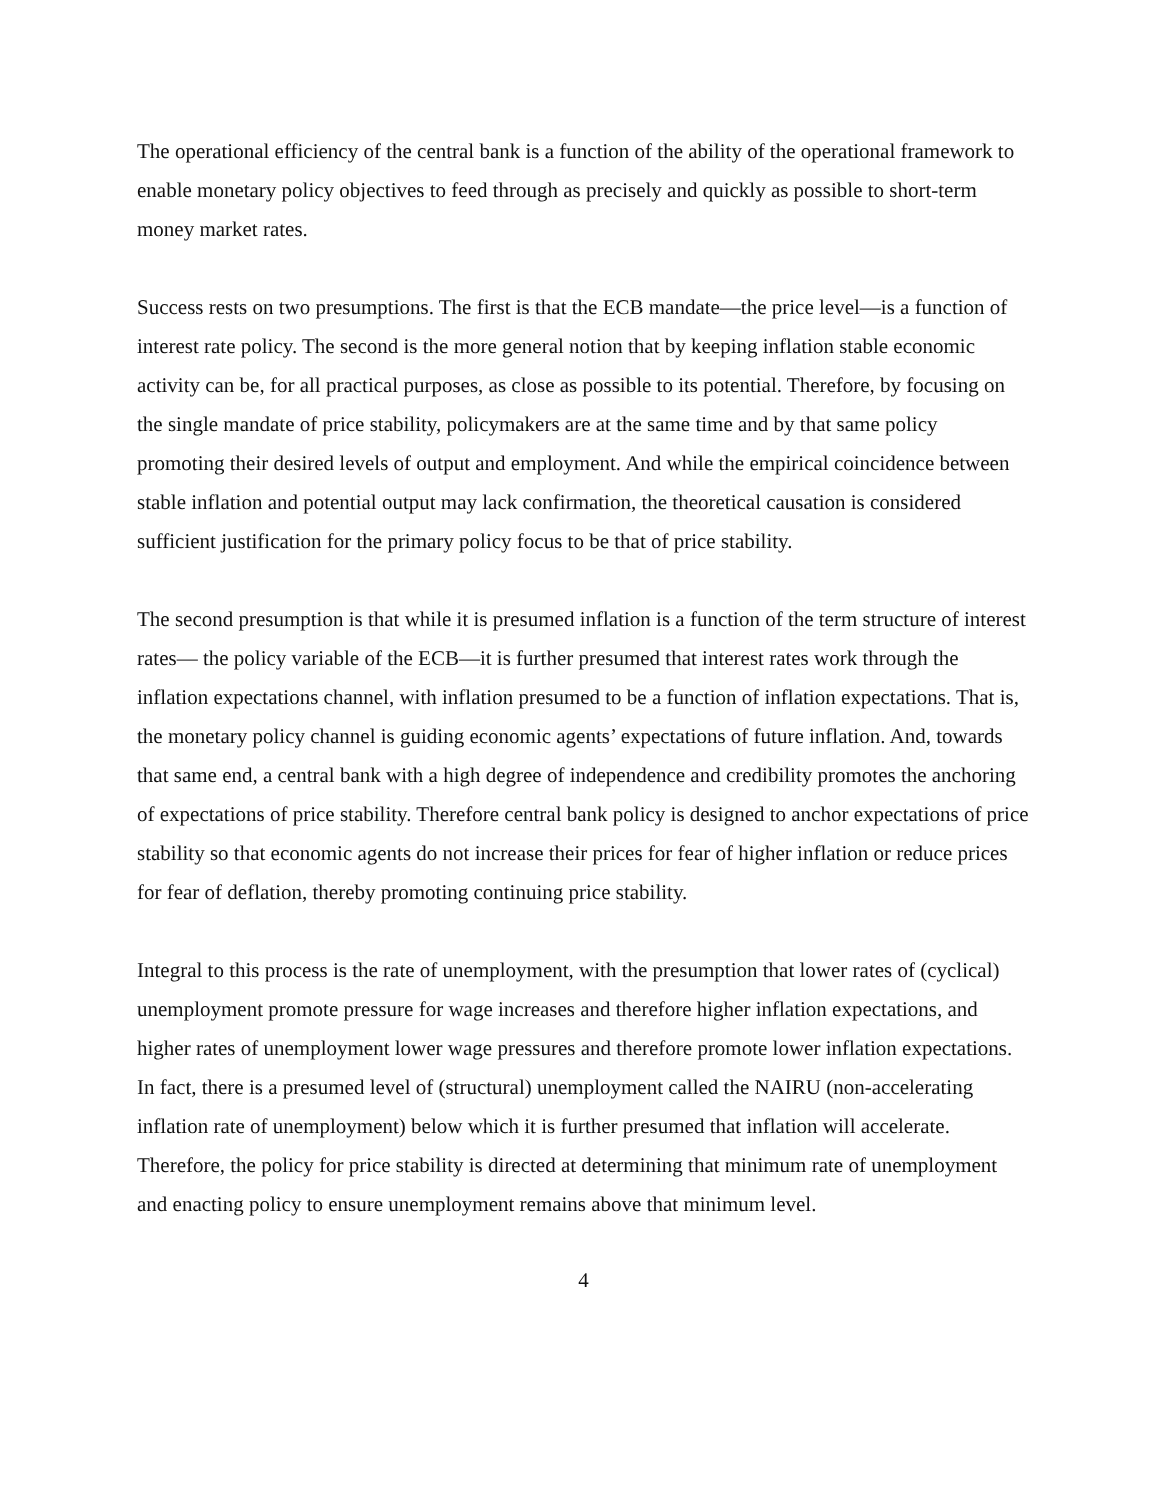The operational efficiency of the central bank is a function of the ability of the operational framework to enable monetary policy objectives to feed through as precisely and quickly as possible to short-term money market rates.
Success rests on two presumptions. The first is that the ECB mandate—the price level—is a function of interest rate policy. The second is the more general notion that by keeping inflation stable economic activity can be, for all practical purposes, as close as possible to its potential. Therefore, by focusing on the single mandate of price stability, policymakers are at the same time and by that same policy promoting their desired levels of output and employment. And while the empirical coincidence between stable inflation and potential output may lack confirmation, the theoretical causation is considered sufficient justification for the primary policy focus to be that of price stability.
The second presumption is that while it is presumed inflation is a function of the term structure of interest rates— the policy variable of the ECB—it is further presumed that interest rates work through the inflation expectations channel, with inflation presumed to be a function of inflation expectations. That is, the monetary policy channel is guiding economic agents’ expectations of future inflation. And, towards that same end, a central bank with a high degree of independence and credibility promotes the anchoring of expectations of price stability. Therefore central bank policy is designed to anchor expectations of price stability so that economic agents do not increase their prices for fear of higher inflation or reduce prices for fear of deflation, thereby promoting continuing price stability.
Integral to this process is the rate of unemployment, with the presumption that lower rates of (cyclical) unemployment promote pressure for wage increases and therefore higher inflation expectations, and higher rates of unemployment lower wage pressures and therefore promote lower inflation expectations. In fact, there is a presumed level of (structural) unemployment called the NAIRU (non-accelerating inflation rate of unemployment) below which it is further presumed that inflation will accelerate. Therefore, the policy for price stability is directed at determining that minimum rate of unemployment and enacting policy to ensure unemployment remains above that minimum level.
4